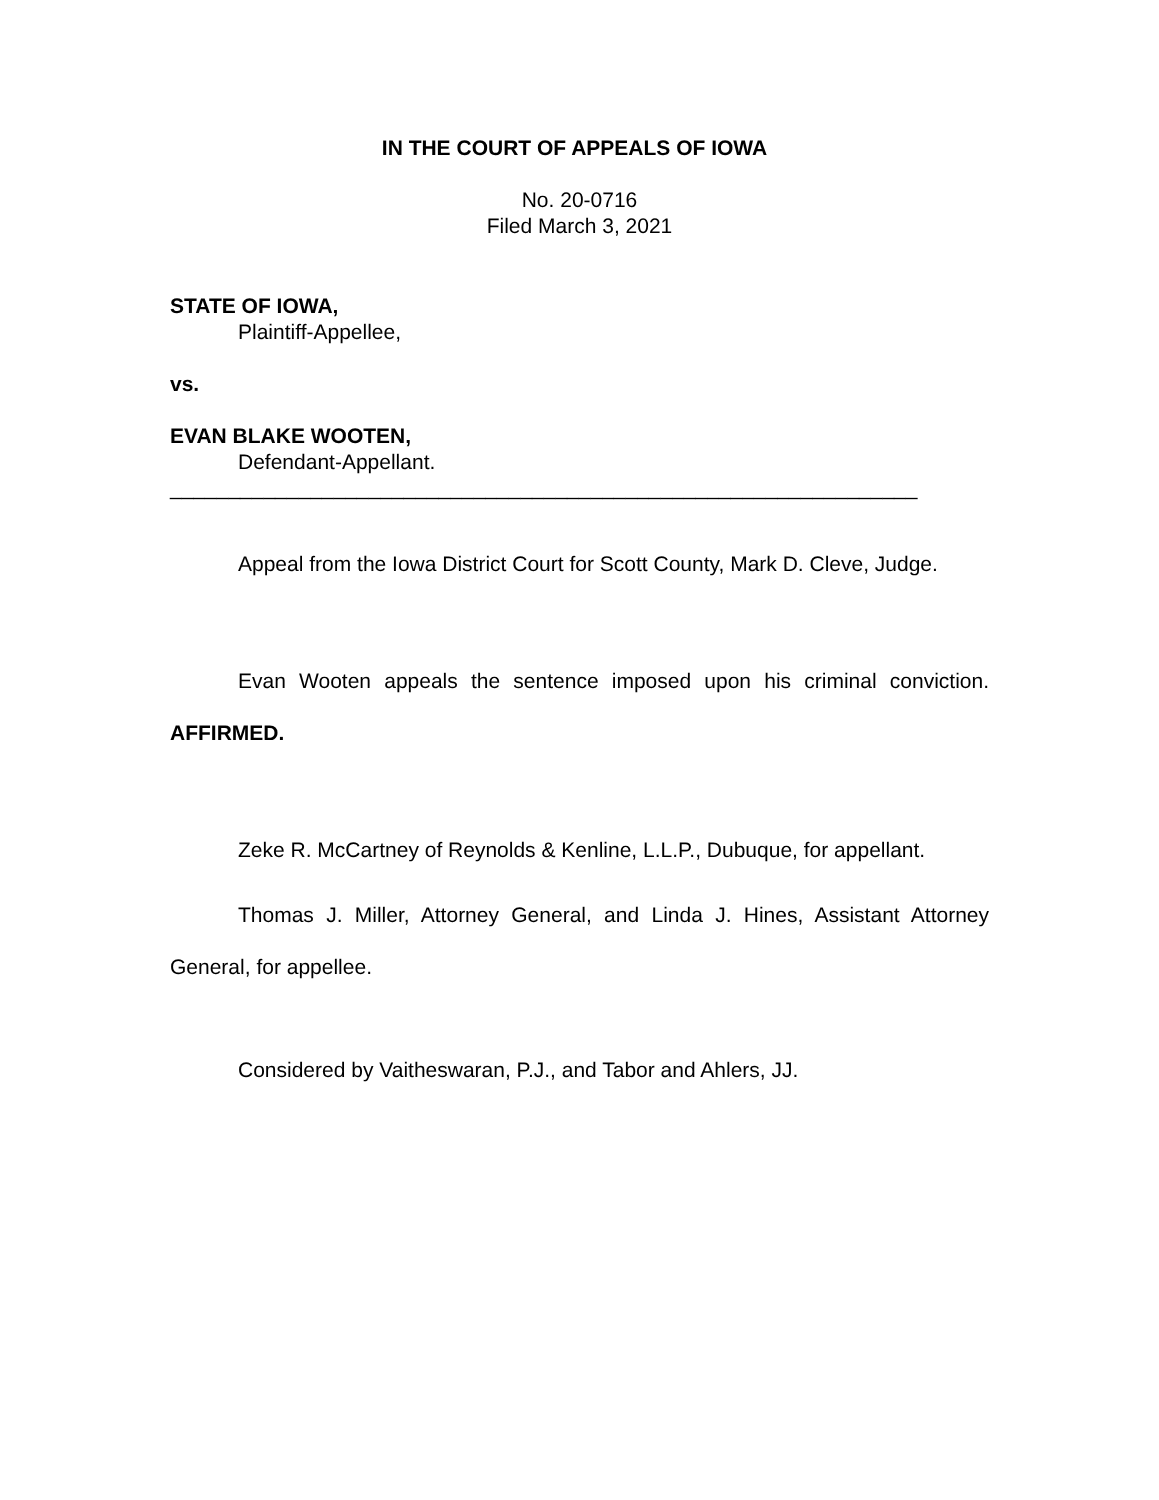IN THE COURT OF APPEALS OF IOWA
No. 20-0716
Filed March 3, 2021
STATE OF IOWA,
Plaintiff-Appellee,
vs.
EVAN BLAKE WOOTEN,
Defendant-Appellant.
________________________________________________________________
Appeal from the Iowa District Court for Scott County, Mark D. Cleve, Judge.
Evan Wooten appeals the sentence imposed upon his criminal conviction. AFFIRMED.
Zeke R. McCartney of Reynolds & Kenline, L.L.P., Dubuque, for appellant.
Thomas J. Miller, Attorney General, and Linda J. Hines, Assistant Attorney General, for appellee.
Considered by Vaitheswaran, P.J., and Tabor and Ahlers, JJ.